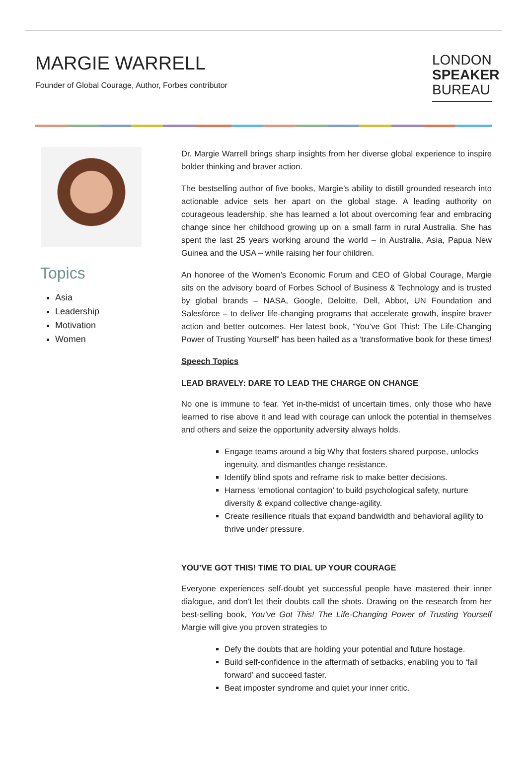MARGIE WARRELL
Founder of Global Courage, Author, Forbes contributor
LONDON
SPEAKER
BUREAU
Topics
Asia
Leadership
Motivation
Women
Dr. Margie Warrell brings sharp insights from her diverse global experience to inspire bolder thinking and braver action.
The bestselling author of five books, Margie’s ability to distill grounded research into actionable advice sets her apart on the global stage. A leading authority on courageous leadership, she has learned a lot about overcoming fear and embracing change since her childhood growing up on a small farm in rural Australia. She has spent the last 25 years working around the world – in Australia, Asia, Papua New Guinea and the USA – while raising her four children.
An honoree of the Women’s Economic Forum and CEO of Global Courage, Margie sits on the advisory board of Forbes School of Business & Technology and is trusted by global brands – NASA, Google, Deloitte, Dell, Abbot, UN Foundation and Salesforce – to deliver life-changing programs that accelerate growth, inspire braver action and better outcomes. Her latest book, “You’ve Got This!: The Life-Changing Power of Trusting Yourself” has been hailed as a ‘transformative book for these times!
Speech Topics
LEAD BRAVELY: DARE TO LEAD THE CHARGE ON CHANGE
No one is immune to fear. Yet in-the-midst of uncertain times, only those who have learned to rise above it and lead with courage can unlock the potential in themselves and others and seize the opportunity adversity always holds.
Engage teams around a big Why that fosters shared purpose, unlocks ingenuity, and dismantles change resistance.
Identify blind spots and reframe risk to make better decisions.
Harness ‘emotional contagion’ to build psychological safety, nurture diversity & expand collective change-agility.
Create resilience rituals that expand bandwidth and behavioral agility to thrive under pressure.
YOU’VE GOT THIS! TIME TO DIAL UP YOUR COURAGE
Everyone experiences self-doubt yet successful people have mastered their inner dialogue, and don’t let their doubts call the shots. Drawing on the research from her best-selling book, You’ve Got This! The Life-Changing Power of Trusting Yourself Margie will give you proven strategies to
Defy the doubts that are holding your potential and future hostage.
Build self-confidence in the aftermath of setbacks, enabling you to ‘fail forward’ and succeed faster.
Beat imposter syndrome and quiet your inner critic.